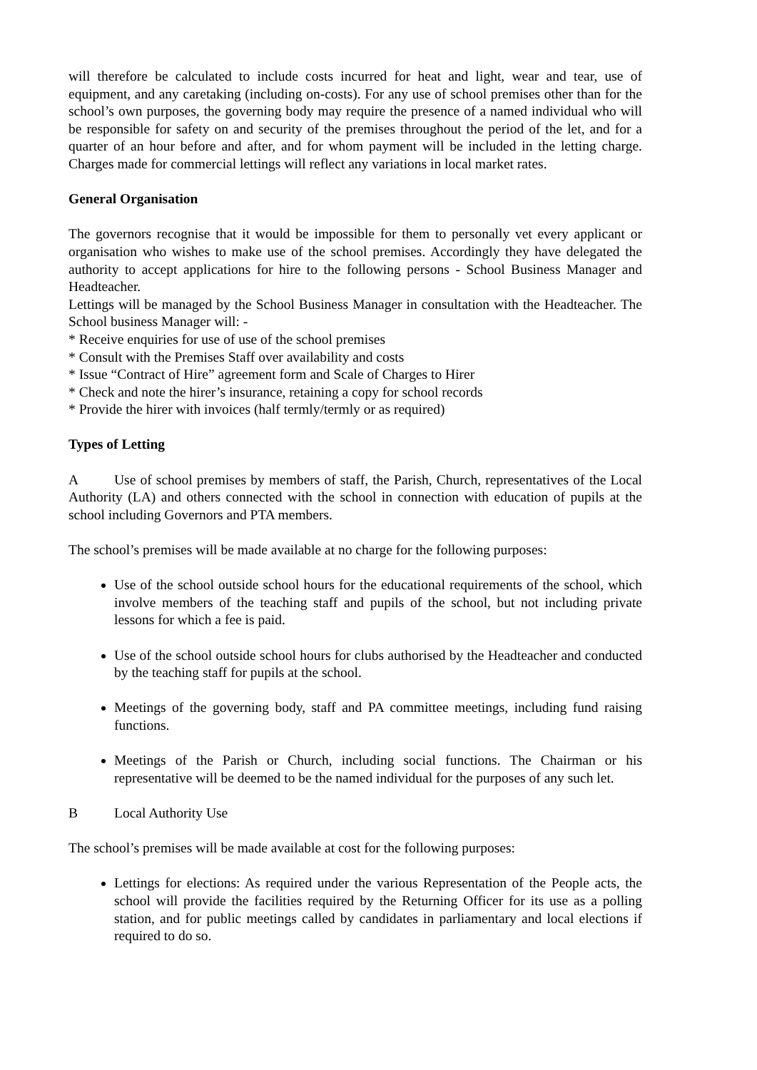will therefore be calculated to include costs incurred for heat and light, wear and tear, use of equipment, and any caretaking (including on-costs). For any use of school premises other than for the school’s own purposes, the governing body may require the presence of a named individual who will be responsible for safety on and security of the premises throughout the period of the let, and for a quarter of an hour before and after, and for whom payment will be included in the letting charge. Charges made for commercial lettings will reflect any variations in local market rates.
General Organisation
The governors recognise that it would be impossible for them to personally vet every applicant or organisation who wishes to make use of the school premises. Accordingly they have delegated the authority to accept applications for hire to the following persons - School Business Manager and Headteacher.
Lettings will be managed by the School Business Manager in consultation with the Headteacher. The School business Manager will: -
* Receive enquiries for use of use of the school premises
* Consult with the Premises Staff over availability and costs
* Issue “Contract of Hire” agreement form and Scale of Charges to Hirer
* Check and note the hirer’s insurance, retaining a copy for school records
* Provide the hirer with invoices (half termly/termly or as required)
Types of Letting
A Use of school premises by members of staff, the Parish, Church, representatives of the Local Authority (LA) and others connected with the school in connection with education of pupils at the school including Governors and PTA members.
The school’s premises will be made available at no charge for the following purposes:
Use of the school outside school hours for the educational requirements of the school, which involve members of the teaching staff and pupils of the school, but not including private lessons for which a fee is paid.
Use of the school outside school hours for clubs authorised by the Headteacher and conducted by the teaching staff for pupils at the school.
Meetings of the governing body, staff and PA committee meetings, including fund raising functions.
Meetings of the Parish or Church, including social functions. The Chairman or his representative will be deemed to be the named individual for the purposes of any such let.
B Local Authority Use
The school’s premises will be made available at cost for the following purposes:
Lettings for elections: As required under the various Representation of the People acts, the school will provide the facilities required by the Returning Officer for its use as a polling station, and for public meetings called by candidates in parliamentary and local elections if required to do so.